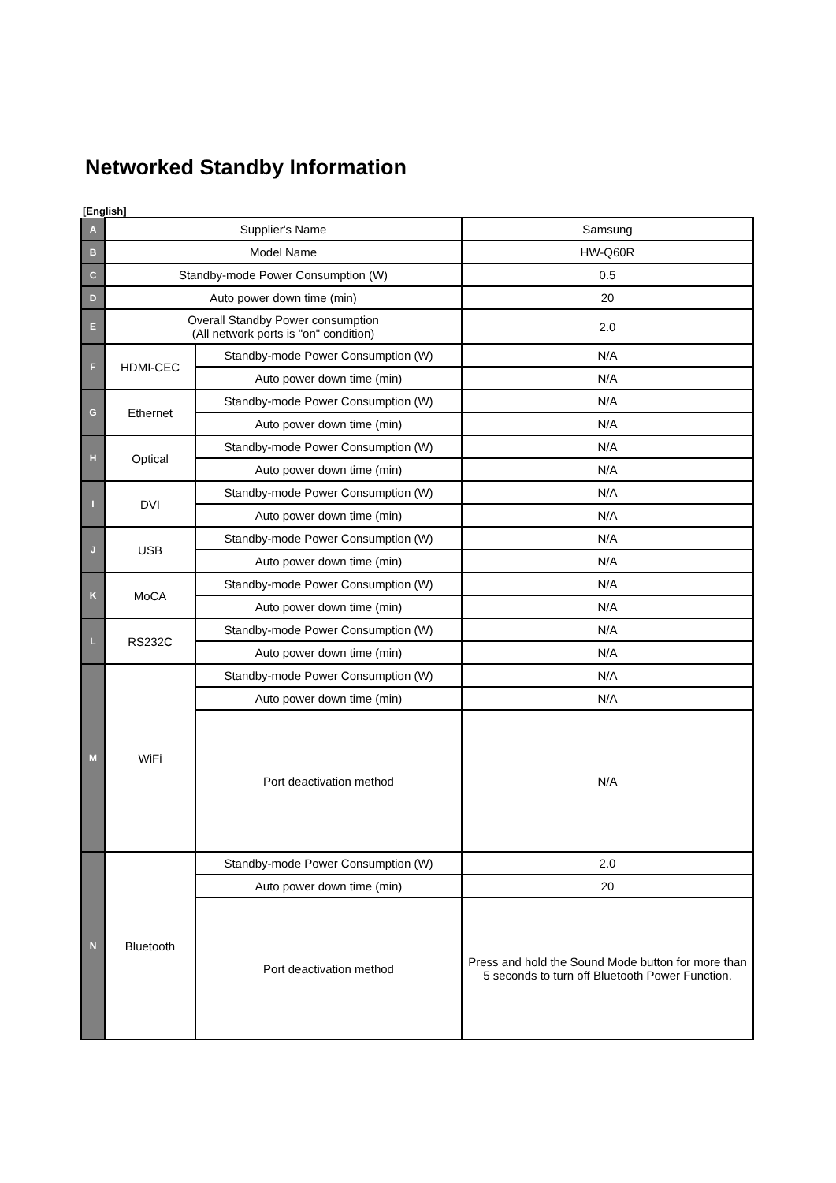Networked Standby Information
[English]
| A | Supplier's Name | | Samsung |
| B | Model Name | | HW-Q60R |
| C | Standby-mode Power Consumption (W) | | 0.5 |
| D | Auto power down time (min) | | 20 |
| E | Overall Standby Power consumption (All network ports is "on" condition) | | 2.0 |
| F | HDMI-CEC | Standby-mode Power Consumption (W) | N/A |
| | | Auto power down time (min) | N/A |
| G | Ethernet | Standby-mode Power Consumption (W) | N/A |
| | | Auto power down time (min) | N/A |
| H | Optical | Standby-mode Power Consumption (W) | N/A |
| | | Auto power down time (min) | N/A |
| I | DVI | Standby-mode Power Consumption (W) | N/A |
| | | Auto power down time (min) | N/A |
| J | USB | Standby-mode Power Consumption (W) | N/A |
| | | Auto power down time (min) | N/A |
| K | MoCA | Standby-mode Power Consumption (W) | N/A |
| | | Auto power down time (min) | N/A |
| L | RS232C | Standby-mode Power Consumption (W) | N/A |
| | | Auto power down time (min) | N/A |
| M | WiFi | Standby-mode Power Consumption (W) | N/A |
| | | Auto power down time (min) | N/A |
| | | Port deactivation method | N/A |
| N | Bluetooth | Standby-mode Power Consumption (W) | 2.0 |
| | | Auto power down time (min) | 20 |
| | | Port deactivation method | Press and hold the Sound Mode button for more than 5 seconds to turn off Bluetooth Power Function. |